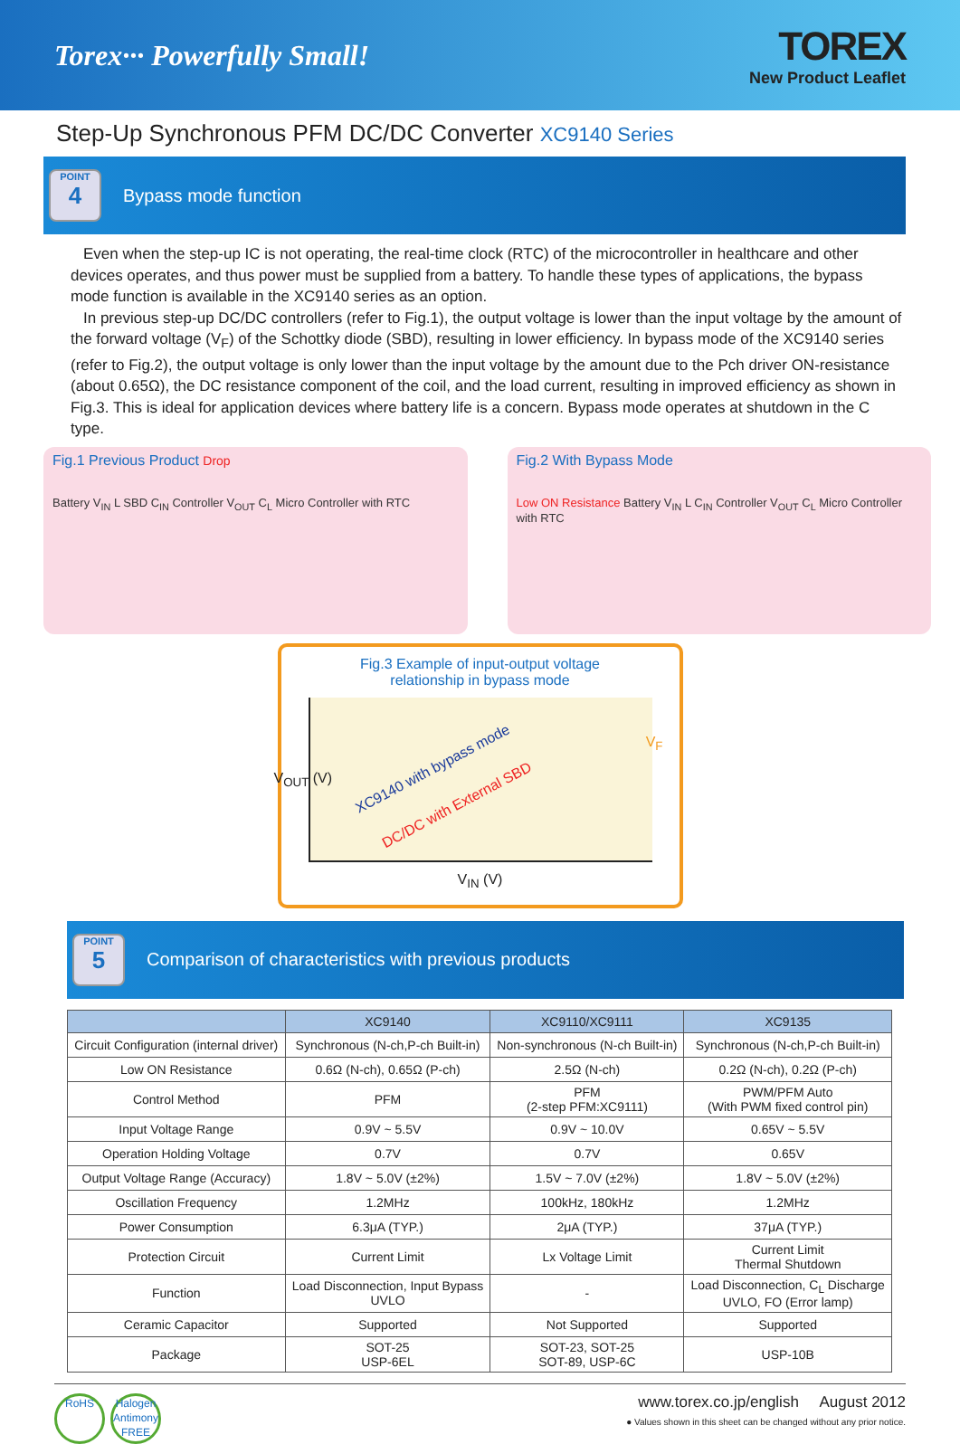Torex··· Powerfully Small!
TOREX
New Product Leaflet
Step-Up Synchronous PFM DC/DC Converter XC9140 Series
POINT
4
Bypass mode function
Even when the step-up IC is not operating, the real-time clock (RTC) of the microcontroller in healthcare and other devices operates, and thus power must be supplied from a battery. To handle these types of applications, the bypass mode function is available in the XC9140 series as an option.
In previous step-up DC/DC controllers (refer to Fig.1), the output voltage is lower than the input voltage by the amount of the forward voltage (V<sub>F</sub>) of the Schottky diode (SBD), resulting in lower efficiency. In bypass mode of the XC9140 series (refer to Fig.2), the output voltage is only lower than the input voltage by the amount due to the Pch driver ON-resistance (about 0.65Ω), the DC resistance component of the coil, and the load current, resulting in improved efficiency as shown in Fig.3. This is ideal for application devices where battery life is a concern. Bypass mode operates at shutdown in the C type.
Fig.1 Previous Product Drop
Battery V<sub>IN</sub> L SBD C<sub>IN</sub> Controller V<sub>OUT</sub> C<sub>L</sub> Micro Controller with RTC
Fig.2 With Bypass Mode
Low ON Resistance Battery V<sub>IN</sub> L C<sub>IN</sub> Controller V<sub>OUT</sub> C<sub>L</sub> Micro Controller with RTC
Fig.3 Example of input-output voltage
relationship in bypass mode
V<sub>OUT</sub> (V)
XC9140 with bypass mode
DC/DC with External SBD
V<sub>F</sub>
V<sub>IN</sub> (V)
POINT
5
Comparison of characteristics with previous products
| | XC9140 | XC9110/XC9111 | XC9135 |
| --- | --- | --- | --- |
| Circuit Configuration (internal driver) | Synchronous (N-ch,P-ch Built-in) | Non-synchronous (N-ch Built-in) | Synchronous (N-ch,P-ch Built-in) |
| Low ON Resistance | 0.6Ω (N-ch), 0.65Ω (P-ch) | 2.5Ω (N-ch) | 0.2Ω (N-ch), 0.2Ω (P-ch) |
| Control Method | PFM | PFM (2-step PFM:XC9111) | PWM/PFM Auto (With PWM fixed control pin) |
| Input Voltage Range | 0.9V ~ 5.5V | 0.9V ~ 10.0V | 0.65V ~ 5.5V |
| Operation Holding Voltage | 0.7V | 0.7V | 0.65V |
| Output Voltage Range (Accuracy) | 1.8V ~ 5.0V (±2%) | 1.5V ~ 7.0V (±2%) | 1.8V ~ 5.0V (±2%) |
| Oscillation Frequency | 1.2MHz | 100kHz, 180kHz | 1.2MHz |
| Power Consumption | 6.3μA (TYP.) | 2μA (TYP.) | 37μA (TYP.) |
| Protection Circuit | Current Limit | Lx Voltage Limit | Current Limit Thermal Shutdown |
| Function | Load Disconnection, Input Bypass UVLO | - | Load Disconnection, C<sub>L</sub> Discharge UVLO, FO (Error lamp) |
| Ceramic Capacitor | Supported | Not Supported | Supported |
| Package | SOT-25 USP-6EL | SOT-23, SOT-25 SOT-89, USP-6C | USP-10B |
RoHS Halogen Antimony FREE
www.torex.co.jp/english August 2012
● Values shown in this sheet can be changed without any prior notice.